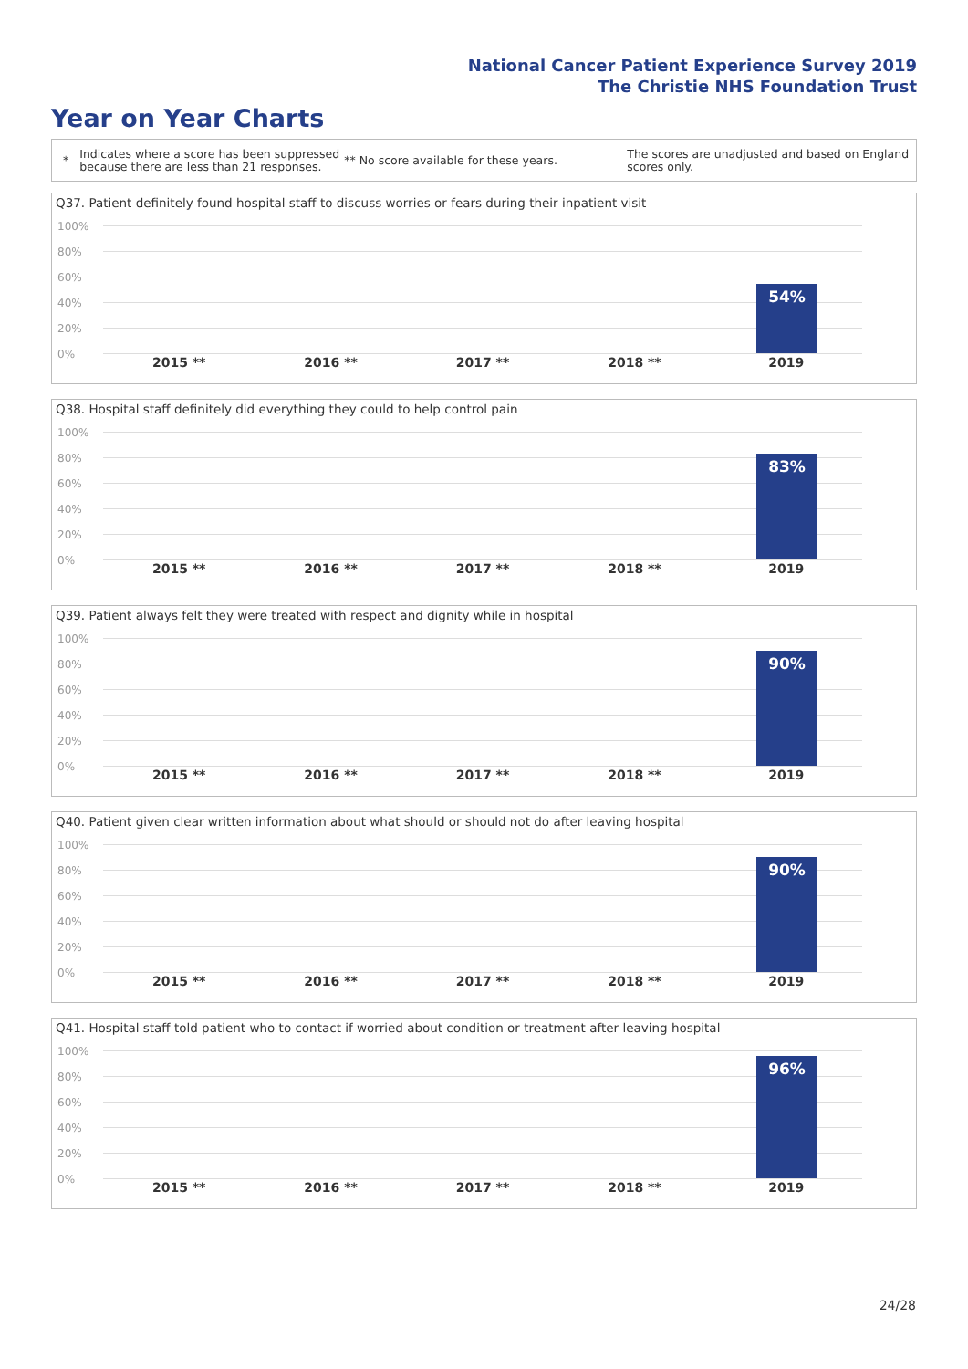National Cancer Patient Experience Survey 2019
The Christie NHS Foundation Trust
Year on Year Charts
* Indicates where a score has been suppressed because there are less than 21 responses. ** No score available for these years. The scores are unadjusted and based on England scores only.
Q37. Patient definitely found hospital staff to discuss worries or fears during their inpatient visit
100%
80%
60%
40%
20%
0%
54%
2015 ** 2016 ** 2017 ** 2018 ** 2019
Q38. Hospital staff definitely did everything they could to help control pain
100%
80%
60%
40%
20%
0%
83%
2015 ** 2016 ** 2017 ** 2018 ** 2019
Q39. Patient always felt they were treated with respect and dignity while in hospital
100%
80%
60%
40%
20%
0%
90%
2015 ** 2016 ** 2017 ** 2018 ** 2019
Q40. Patient given clear written information about what should or should not do after leaving hospital
100%
80%
60%
40%
20%
0%
90%
2015 ** 2016 ** 2017 ** 2018 ** 2019
Q41. Hospital staff told patient who to contact if worried about condition or treatment after leaving hospital
100%
80%
60%
40%
20%
0%
96%
2015 ** 2016 ** 2017 ** 2018 ** 2019
24/28